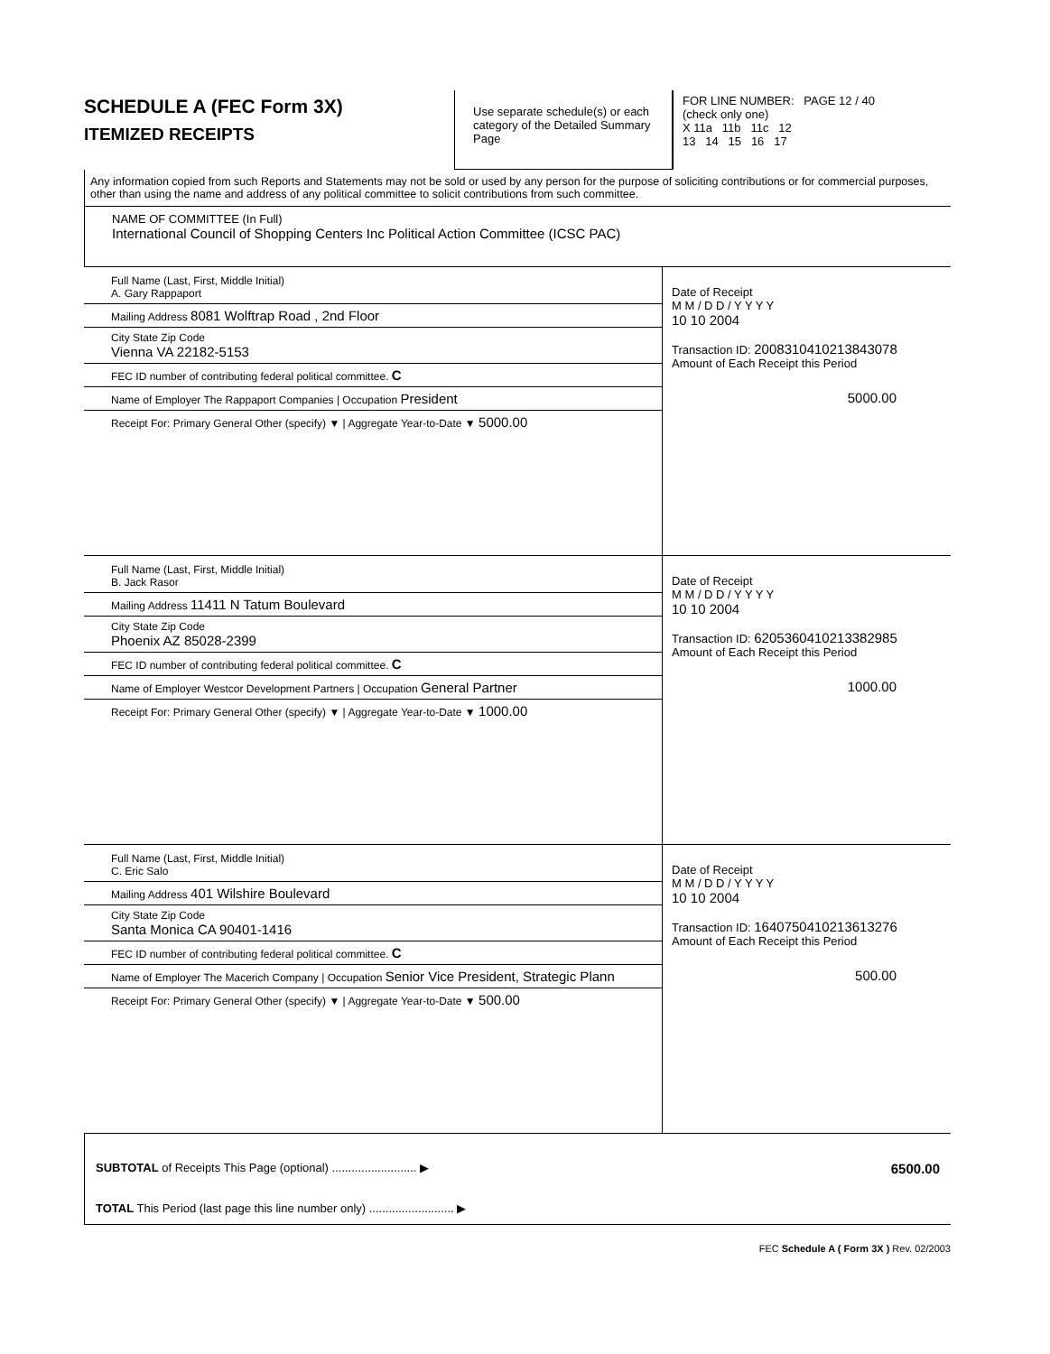SCHEDULE A (FEC Form 3X)
ITEMIZED RECEIPTS
Use separate schedule(s) or each category of the Detailed Summary Page
FOR LINE NUMBER: PAGE 12 / 40
(check only one)
X 11a 11b 11c 12
13 14 15 16 17
Any information copied from such Reports and Statements may not be sold or used by any person for the purpose of soliciting contributions or for commercial purposes, other than using the name and address of any political committee to solicit contributions from such committee.
NAME OF COMMITTEE (In Full)
International Council of Shopping Centers Inc Political Action Committee (ICSC PAC)
Full Name (Last, First, Middle Initial)
A. Gary Rappaport
Mailing Address 8081 Wolftrap Road , 2nd Floor
City State Zip Code
Vienna VA 22182-5153
FEC ID number of contributing federal political committee. C
Name of Employer The Rappaport Companies | Occupation President
Receipt For: Primary General Other (specify) ▼ | Aggregate Year-to-Date ▼ 5000.00
Date of Receipt
M M / D D / Y Y Y Y
10 10 2004
Transaction ID: 20083104102138430​78
Amount of Each Receipt this Period
5000.00
Full Name (Last, First, Middle Initial)
B. Jack Rasor
Mailing Address 11411 N Tatum Boulevard
City State Zip Code
Phoenix AZ 85028-2399
FEC ID number of contributing federal political committee. C
Name of Employer Westcor Development Partners | Occupation General Partner
Receipt For: Primary General Other (specify) ▼ | Aggregate Year-to-Date ▼ 1000.00
Date of Receipt
M M / D D / Y Y Y Y
10 10 2004
Transaction ID: 6205360410213382985
Amount of Each Receipt this Period
1000.00
Full Name (Last, First, Middle Initial)
C. Eric Salo
Mailing Address 401 Wilshire Boulevard
City State Zip Code
Santa Monica CA 90401-1416
FEC ID number of contributing federal political committee. C
Name of Employer The Macerich Company | Occupation Senior Vice President, Strategic Plann
Receipt For: Primary General Other (specify) ▼ | Aggregate Year-to-Date ▼ 500.00
Date of Receipt
M M / D D / Y Y Y Y
10 10 2004
Transaction ID: 1640750410213613276
Amount of Each Receipt this Period
500.00
SUBTOTAL of Receipts This Page (optional) .......................... ▶ 6500.00
TOTAL This Period (last page this line number only) .......................... ▶
FEC Schedule A ( Form 3X ) Rev. 02/2003